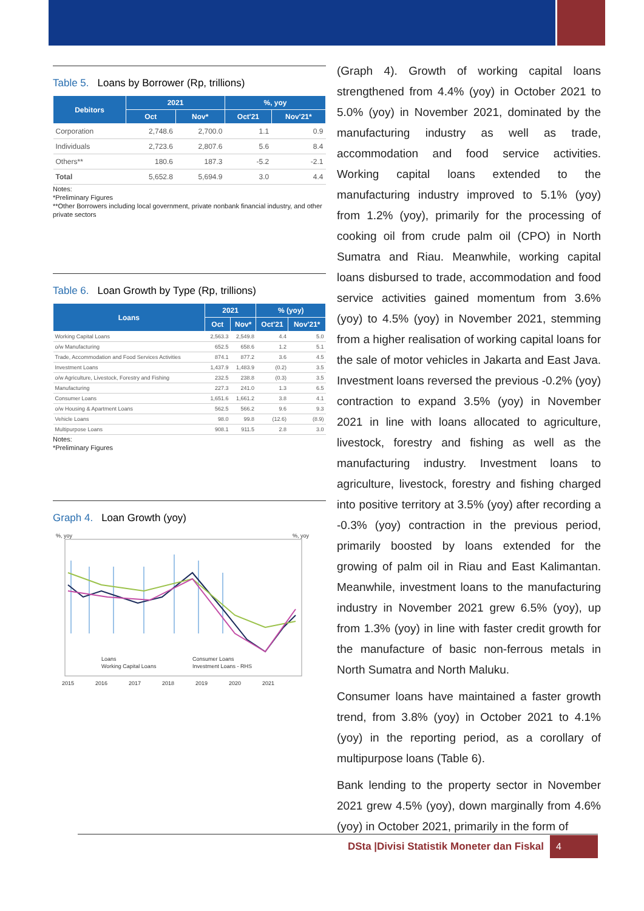Table 5. Loans by Borrower (Rp, trillions)
| Debitors | 2021 | | %, yoy | |
| --- | --- | --- | --- | --- |
| | Oct | Nov* | Oct'21 | Nov'21* |
| Corporation | 2,748.6 | 2,700.0 | 1.1 | 0.9 |
| Individuals | 2,723.6 | 2,807.6 | 5.6 | 8.4 |
| Others** | 180.6 | 187.3 | -5.2 | -2.1 |
| Total | 5,652.8 | 5,694.9 | 3.0 | 4.4 |
Notes:
*Preliminary Figures
**Other Borrowers including local government, private nonbank financial industry, and other private sectors
Table 6. Loan Growth by Type (Rp, trillions)
| Loans | 2021 | | % (yoy) | |
| --- | --- | --- | --- | --- |
| | Oct | Nov* | Oct'21 | Nov'21* |
| Working Capital Loans | 2,563.3 | 2,549.8 | 4.4 | 5.0 |
| o/w Manufacturing | 652.5 | 658.6 | 1.2 | 5.1 |
| Trade, Accommodation and Food Services Activities | 874.1 | 877.2 | 3.6 | 4.5 |
| Investment Loans | 1,437.9 | 1,483.9 | (0.2) | 3.5 |
| o/w Agriculture, Livestock, Forestry and Fishing | 232.5 | 238.8 | (0.3) | 3.5 |
| Manufacturing | 227.3 | 241.0 | 1.3 | 6.5 |
| Consumer Loans | 1,651.6 | 1,661.2 | 3.8 | 4.1 |
| o/w Housing & Apartment Loans | 562.5 | 566.2 | 9.6 | 9.3 |
| Vehicle Loans | 98.0 | 99.8 | (12.6) | (8.9) |
| Multipurpose Loans | 908.1 | 911.5 | 2.8 | 3.0 |
Notes:
*Preliminary Figures
Graph 4. Loan Growth (yoy)
%, yoy
%, yoy
Loans
Working Capital Loans
Consumer Loans
Investment Loans - RHS
2015
2016
2017
2018
2019
2020
2021
(Graph 4). Growth of working capital loans strengthened from 4.4% (yoy) in October 2021 to 5.0% (yoy) in November 2021, dominated by the manufacturing industry as well as trade, accommodation and food service activities. Working capital loans extended to the manufacturing industry improved to 5.1% (yoy) from 1.2% (yoy), primarily for the processing of cooking oil from crude palm oil (CPO) in North Sumatra and Riau. Meanwhile, working capital loans disbursed to trade, accommodation and food service activities gained momentum from 3.6% (yoy) to 4.5% (yoy) in November 2021, stemming from a higher realisation of working capital loans for the sale of motor vehicles in Jakarta and East Java. Investment loans reversed the previous -0.2% (yoy) contraction to expand 3.5% (yoy) in November 2021 in line with loans allocated to agriculture, livestock, forestry and fishing as well as the manufacturing industry. Investment loans to agriculture, livestock, forestry and fishing charged into positive territory at 3.5% (yoy) after recording a -0.3% (yoy) contraction in the previous period, primarily boosted by loans extended for the growing of palm oil in Riau and East Kalimantan. Meanwhile, investment loans to the manufacturing industry in November 2021 grew 6.5% (yoy), up from 1.3% (yoy) in line with faster credit growth for the manufacture of basic non-ferrous metals in North Sumatra and North Maluku.
Consumer loans have maintained a faster growth trend, from 3.8% (yoy) in October 2021 to 4.1% (yoy) in the reporting period, as a corollary of multipurpose loans (Table 6).
Bank lending to the property sector in November 2021 grew 4.5% (yoy), down marginally from 4.6% (yoy) in October 2021, primarily in the form of
DSta |Divisi Statistik Moneter dan Fiskal 4